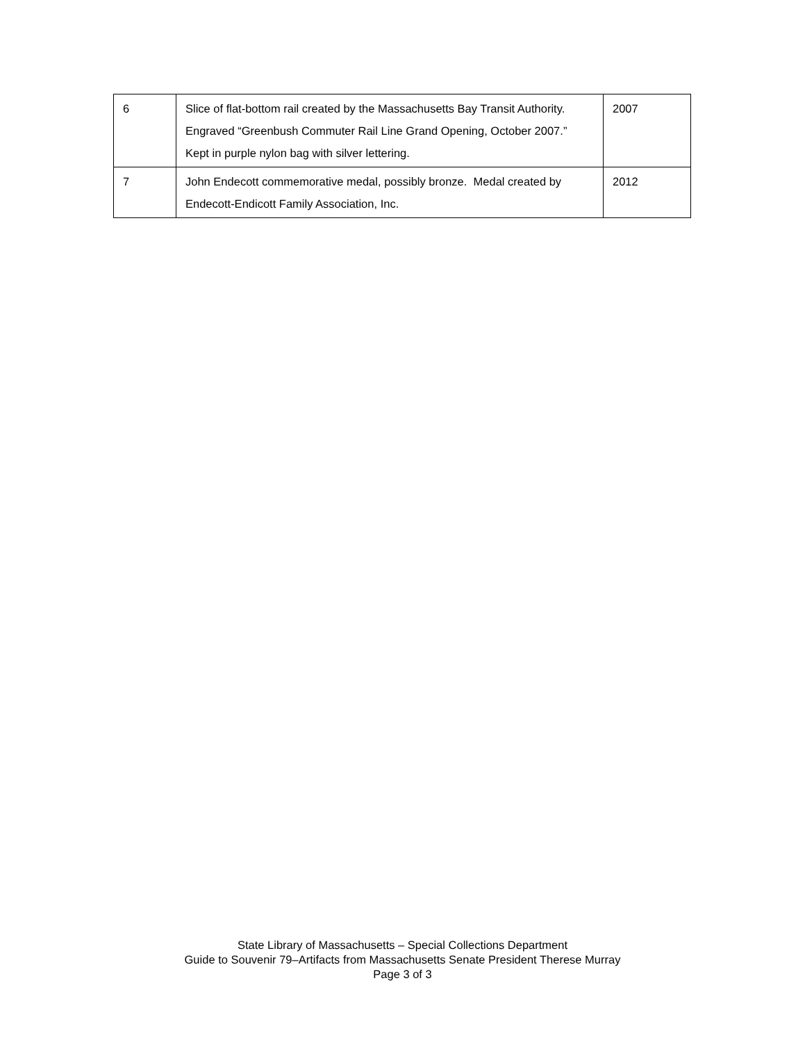| 6 | Slice of flat-bottom rail created by the Massachusetts Bay Transit Authority. Engraved “Greenbush Commuter Rail Line Grand Opening, October 2007.” Kept in purple nylon bag with silver lettering. | 2007 |
| 7 | John Endecott commemorative medal, possibly bronze. Medal created by Endecott-Endicott Family Association, Inc. | 2012 |
State Library of Massachusetts – Special Collections Department
Guide to Souvenir 79–Artifacts from Massachusetts Senate President Therese Murray
Page 3 of 3